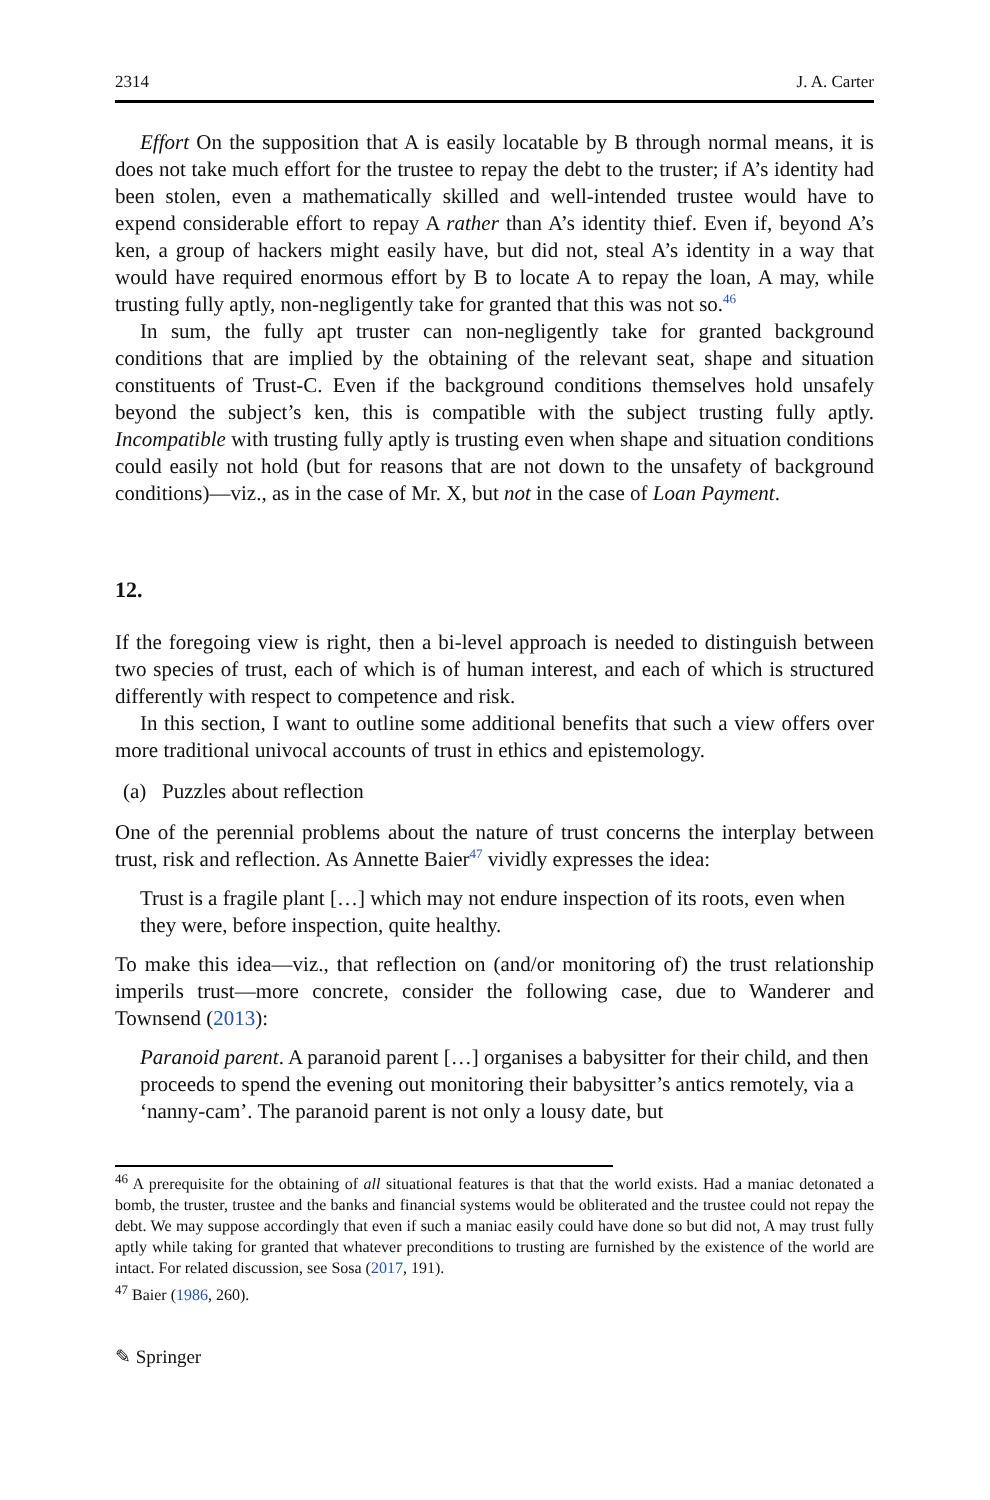2314 J. A. Carter
Effort On the supposition that A is easily locatable by B through normal means, it is does not take much effort for the trustee to repay the debt to the truster; if A’s identity had been stolen, even a mathematically skilled and well-intended trustee would have to expend considerable effort to repay A rather than A’s identity thief. Even if, beyond A’s ken, a group of hackers might easily have, but did not, steal A’s identity in a way that would have required enormous effort by B to locate A to repay the loan, A may, while trusting fully aptly, non-negligently take for granted that this was not so.<sup>46</sup>
In sum, the fully apt truster can non-negligently take for granted background conditions that are implied by the obtaining of the relevant seat, shape and situation constituents of Trust-C. Even if the background conditions themselves hold unsafely beyond the subject’s ken, this is compatible with the subject trusting fully aptly. Incompatible with trusting fully aptly is trusting even when shape and situation conditions could easily not hold (but for reasons that are not down to the unsafety of background conditions)—viz., as in the case of Mr. X, but not in the case of Loan Payment.
12.
If the foregoing view is right, then a bi-level approach is needed to distinguish between two species of trust, each of which is of human interest, and each of which is structured differently with respect to competence and risk.
In this section, I want to outline some additional benefits that such a view offers over more traditional univocal accounts of trust in ethics and epistemology.
(a) Puzzles about reflection
One of the perennial problems about the nature of trust concerns the interplay between trust, risk and reflection. As Annette Baier<sup>47</sup> vividly expresses the idea:
Trust is a fragile plant […] which may not endure inspection of its roots, even when they were, before inspection, quite healthy.
To make this idea—viz., that reflection on (and/or monitoring of) the trust relationship imperils trust—more concrete, consider the following case, due to Wanderer and Townsend (2013):
Paranoid parent. A paranoid parent […] organises a babysitter for their child, and then proceeds to spend the evening out monitoring their babysitter’s antics remotely, via a ‘nanny-cam’. The paranoid parent is not only a lousy date, but
<sup>46</sup> A prerequisite for the obtaining of all situational features is that that the world exists. Had a maniac detonated a bomb, the truster, trustee and the banks and financial systems would be obliterated and the trustee could not repay the debt. We may suppose accordingly that even if such a maniac easily could have done so but did not, A may trust fully aptly while taking for granted that whatever preconditions to trusting are furnished by the existence of the world are intact. For related discussion, see Sosa (2017, 191).
<sup>47</sup> Baier (1986, 260).
✎ Springer